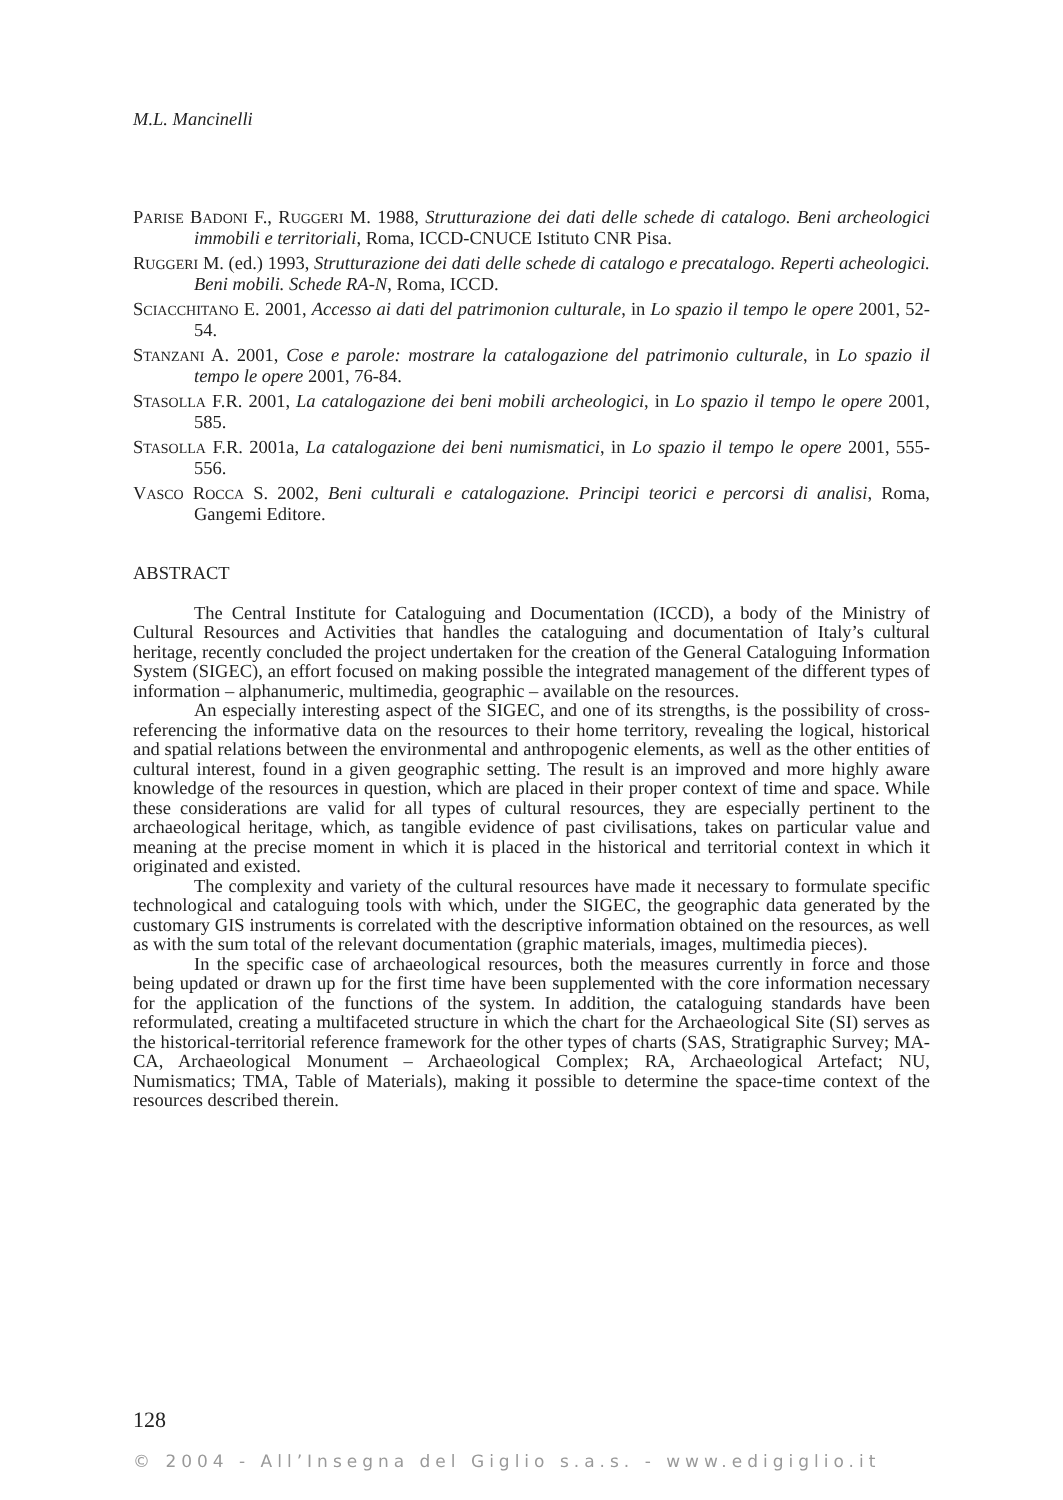M.L. Mancinelli
PARISE BADONI F., RUGGERI M. 1988, Strutturazione dei dati delle schede di catalogo. Beni archeologici immobili e territoriali, Roma, ICCD-CNUCE Istituto CNR Pisa.
RUGGERI M. (ed.) 1993, Strutturazione dei dati delle schede di catalogo e precatalogo. Reperti acheologici. Beni mobili. Schede RA-N, Roma, ICCD.
SCIACCHITANO E. 2001, Accesso ai dati del patrimonion culturale, in Lo spazio il tempo le opere 2001, 52-54.
STANZANI A. 2001, Cose e parole: mostrare la catalogazione del patrimonio culturale, in Lo spazio il tempo le opere 2001, 76-84.
STASOLLA F.R. 2001, La catalogazione dei beni mobili archeologici, in Lo spazio il tempo le opere 2001, 585.
STASOLLA F.R. 2001a, La catalogazione dei beni numismatici, in Lo spazio il tempo le opere 2001, 555-556.
VASCO ROCCA S. 2002, Beni culturali e catalogazione. Principi teorici e percorsi di analisi, Roma, Gangemi Editore.
ABSTRACT
The Central Institute for Cataloguing and Documentation (ICCD), a body of the Ministry of Cultural Resources and Activities that handles the cataloguing and documentation of Italy’s cultural heritage, recently concluded the project undertaken for the creation of the General Cataloguing Information System (SIGEC), an effort focused on making possible the integrated management of the different types of information – alphanumeric, multimedia, geographic – available on the resources.
An especially interesting aspect of the SIGEC, and one of its strengths, is the possibility of cross-referencing the informative data on the resources to their home territory, revealing the logical, historical and spatial relations between the environmental and anthropogenic elements, as well as the other entities of cultural interest, found in a given geographic setting. The result is an improved and more highly aware knowledge of the resources in question, which are placed in their proper context of time and space. While these considerations are valid for all types of cultural resources, they are especially pertinent to the archaeological heritage, which, as tangible evidence of past civilisations, takes on particular value and meaning at the precise moment in which it is placed in the historical and territorial context in which it originated and existed.
The complexity and variety of the cultural resources have made it necessary to formulate specific technological and cataloguing tools with which, under the SIGEC, the geographic data generated by the customary GIS instruments is correlated with the descriptive information obtained on the resources, as well as with the sum total of the relevant documentation (graphic materials, images, multimedia pieces).
In the specific case of archaeological resources, both the measures currently in force and those being updated or drawn up for the first time have been supplemented with the core information necessary for the application of the functions of the system. In addition, the cataloguing standards have been reformulated, creating a multifaceted structure in which the chart for the Archaeological Site (SI) serves as the historical-territorial reference framework for the other types of charts (SAS, Stratigraphic Survey; MA-CA, Archaeological Monument – Archaeological Complex; RA, Archaeological Artefact; NU, Numismatics; TMA, Table of Materials), making it possible to determine the space-time context of the resources described therein.
128
© 2004 - All’Insegna del Giglio s.a.s. - www.edigiglio.it